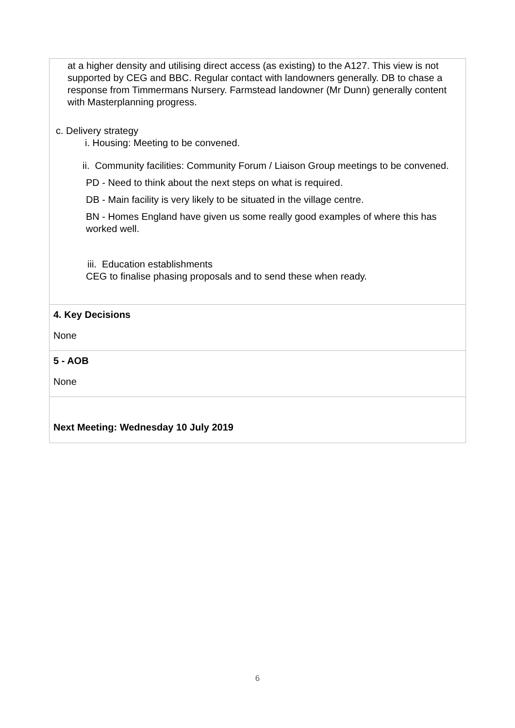| at a higher density and utilising direct access (as existing) to the A127. This view is not supported by CEG and BBC. Regular contact with landowners generally. DB to chase a response from Timmermans Nursery. Farmstead landowner (Mr Dunn) generally content with Masterplanning progress. c. Delivery strategy i. Housing: Meeting to be convened. ii. Community facilities: Community Forum / Liaison Group meetings to be convened. PD - Need to think about the next steps on what is required. DB - Main facility is very likely to be situated in the village centre. BN - Homes England have given us some really good examples of where this has worked well. iii. Education establishments CEG to finalise phasing proposals and to send these when ready. |
| 4. Key Decisions None |
| 5 - AOB None |
| Next Meeting: Wednesday 10 July 2019 |
6